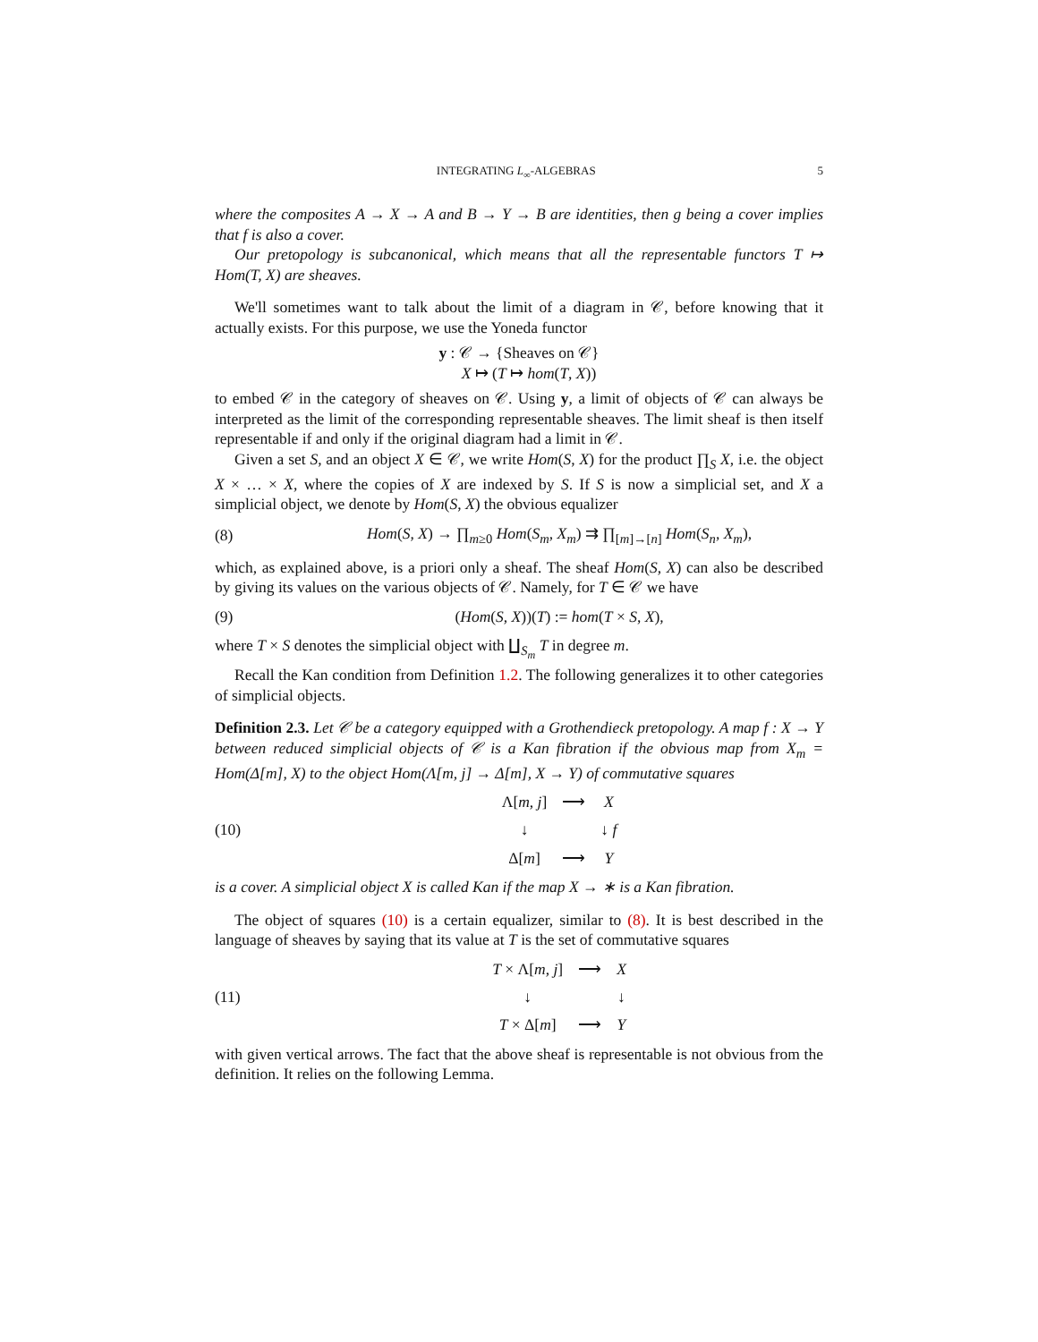INTEGRATING L<sub>∞</sub>-ALGEBRAS 5
where the composites A → X → A and B → Y → B are identities, then g being a cover implies that f is also a cover.
Our pretopology is subcanonical, which means that all the representable functors T ↦ Hom(T, X) are sheaves.
We'll sometimes want to talk about the limit of a diagram in 𝒞, before knowing that it actually exists. For this purpose, we use the Yoneda functor
y : 𝒞 → {Sheaves on 𝒞}
X ↦ (T ↦ hom(T, X))
to embed 𝒞 in the category of sheaves on 𝒞. Using y, a limit of objects of 𝒞 can always be interpreted as the limit of the corresponding representable sheaves. The limit sheaf is then itself representable if and only if the original diagram had a limit in 𝒞.
Given a set S, and an object X ∈ 𝒞, we write Hom(S, X) for the product ∏<sub>S</sub> X, i.e. the object X × … × X, where the copies of X are indexed by S. If S is now a simplicial set, and X a simplicial object, we denote by Hom(S, X) the obvious equalizer
(8) Hom(S, X) → ∏<sub>m≥0</sub> Hom(S<sub>m</sub>, X<sub>m</sub>) ⇉ ∏<sub>[m]→[n]</sub> Hom(S<sub>n</sub>, X<sub>m</sub>),
which, as explained above, is a priori only a sheaf. The sheaf Hom(S, X) can also be described by giving its values on the various objects of 𝒞. Namely, for T ∈ 𝒞 we have
(9) (Hom(S, X))(T) := hom(T × S, X),
where T × S denotes the simplicial object with ∐<sub>S<sub>m</sub></sub> T in degree m.
Recall the Kan condition from Definition 1.2. The following generalizes it to other categories of simplicial objects.
Definition 2.3. Let 𝒞 be a category equipped with a Grothendieck pretopology. A map f : X → Y between reduced simplicial objects of 𝒞 is a Kan fibration if the obvious map from X<sub>m</sub> = Hom(Δ[m], X) to the object Hom(Λ[m, j] → Δ[m], X → Y) of commutative squares
(10) Λ[m, j] ⟶ X ↓ ↓ f Δ[m] ⟶ Y
is a cover. A simplicial object X is called Kan if the map X → ∗ is a Kan fibration.
The object of squares (10) is a certain equalizer, similar to (8). It is best described in the language of sheaves by saying that its value at T is the set of commutative squares
(11) T × Λ[m, j] ⟶ X ↓ ↓ T × Δ[m] ⟶ Y
with given vertical arrows. The fact that the above sheaf is representable is not obvious from the definition. It relies on the following Lemma.